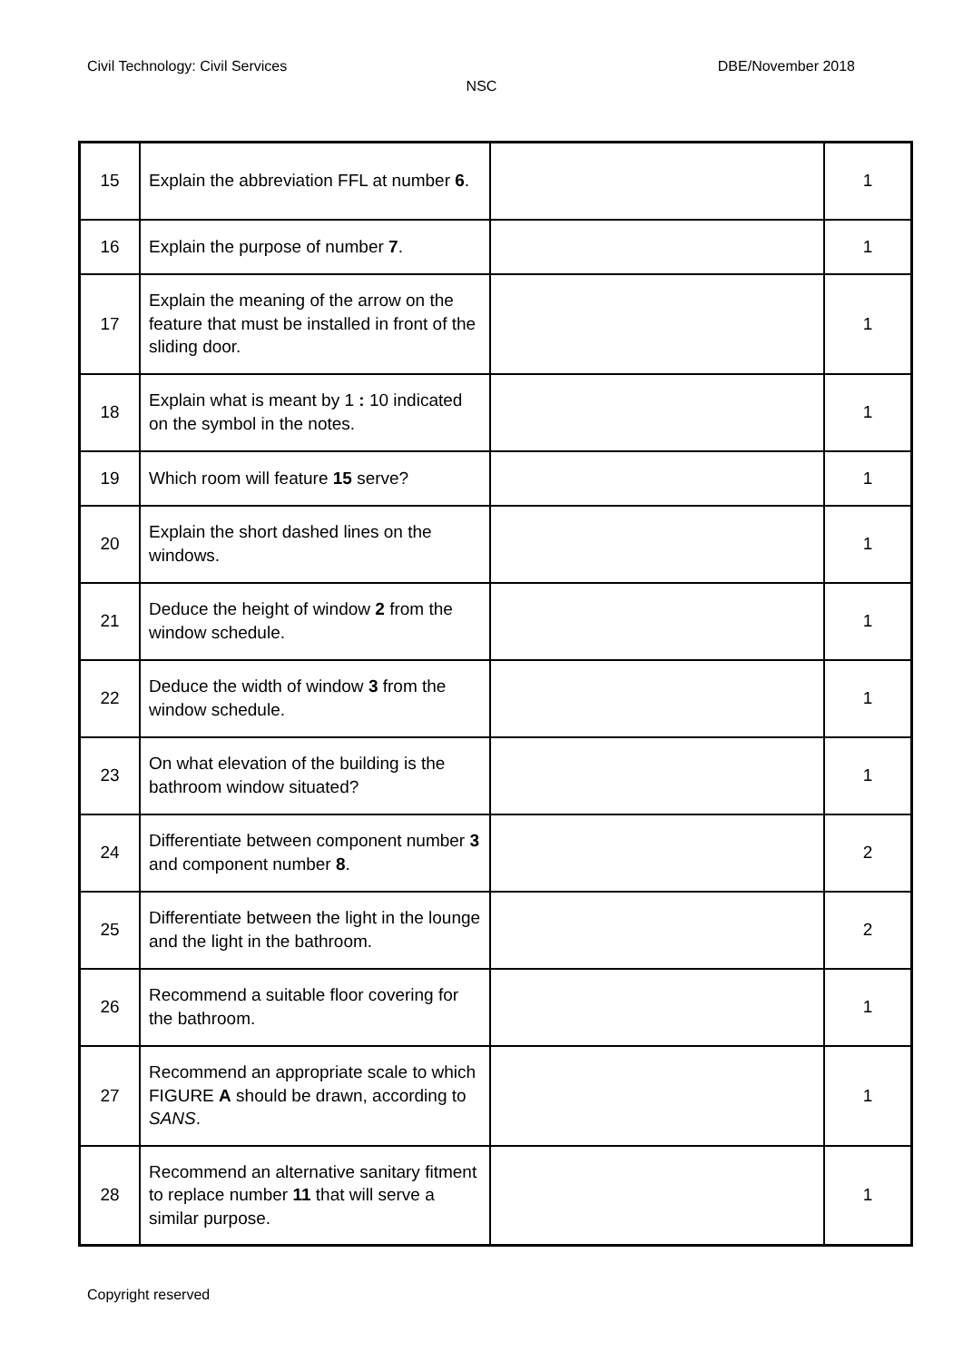Civil Technology: Civil Services DBE/November 2018
NSC
| 15 | Explain the abbreviation FFL at number 6 . | | 1 |
| 16 | Explain the purpose of number 7 . | | 1 |
| 17 | Explain the meaning of the arrow on the feature that must be installed in front of the sliding door. | | 1 |
| 18 | Explain what is meant by 1 : 10 indicated on the symbol in the notes. | | 1 |
| 19 | Which room will feature 15 serve? | | 1 |
| 20 | Explain the short dashed lines on the windows. | | 1 |
| 21 | Deduce the height of window 2 from the window schedule. | | 1 |
| 22 | Deduce the width of window 3 from the window schedule. | | 1 |
| 23 | On what elevation of the building is the bathroom window situated? | | 1 |
| 24 | Differentiate between component number 3 and component number 8 . | | 2 |
| 25 | Differentiate between the light in the lounge and the light in the bathroom. | | 2 |
| 26 | Recommend a suitable floor covering for the bathroom. | | 1 |
| 27 | Recommend an appropriate scale to which FIGURE A should be drawn, according to SANS . | | 1 |
| 28 | Recommend an alternative sanitary fitment to replace number 11 that will serve a similar purpose. | | 1 |
Copyright reserved